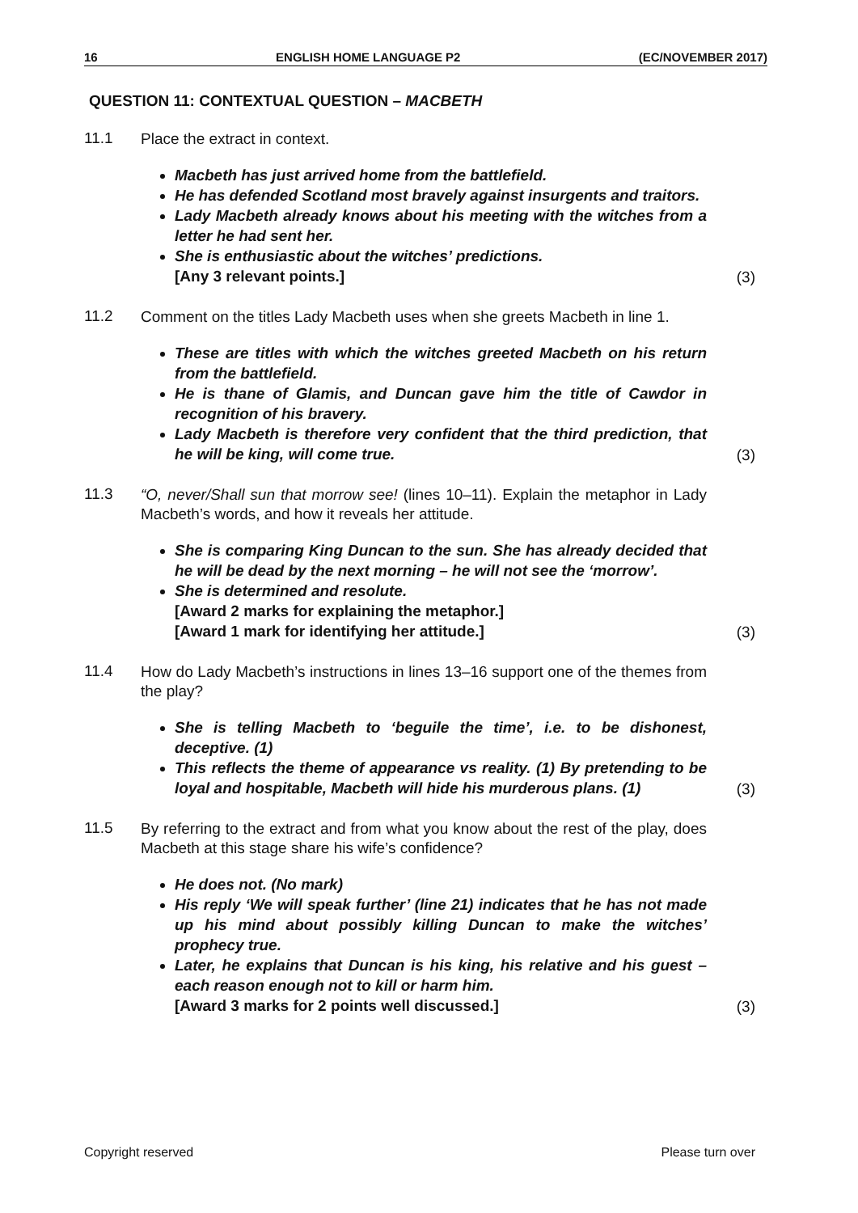16 ENGLISH HOME LANGUAGE P2 (EC/NOVEMBER 2017)
QUESTION 11: CONTEXTUAL QUESTION – MACBETH
11.1
Place the extract in context.
Macbeth has just arrived home from the battlefield.
He has defended Scotland most bravely against insurgents and traitors.
Lady Macbeth already knows about his meeting with the witches from a letter he had sent her.
She is enthusiastic about the witches’ predictions.
[Any 3 relevant points.]
(3)
11.2
Comment on the titles Lady Macbeth uses when she greets Macbeth in line 1.
These are titles with which the witches greeted Macbeth on his return from the battlefield.
He is thane of Glamis, and Duncan gave him the title of Cawdor in recognition of his bravery.
Lady Macbeth is therefore very confident that the third prediction, that he will be king, will come true.
(3)
11.3
“O, never/Shall sun that morrow see! (lines 10–11). Explain the metaphor in Lady Macbeth’s words, and how it reveals her attitude.
She is comparing King Duncan to the sun. She has already decided that he will be dead by the next morning – he will not see the ‘morrow’.
She is determined and resolute.
[Award 2 marks for explaining the metaphor.]
[Award 1 mark for identifying her attitude.]
(3)
11.4
How do Lady Macbeth’s instructions in lines 13–16 support one of the themes from the play?
She is telling Macbeth to ‘beguile the time’, i.e. to be dishonest, deceptive. (1)
This reflects the theme of appearance vs reality. (1) By pretending to be loyal and hospitable, Macbeth will hide his murderous plans. (1)
(3)
11.5
By referring to the extract and from what you know about the rest of the play, does Macbeth at this stage share his wife’s confidence?
He does not. (No mark)
His reply ‘We will speak further’ (line 21) indicates that he has not made up his mind about possibly killing Duncan to make the witches’ prophecy true.
Later, he explains that Duncan is his king, his relative and his guest – each reason enough not to kill or harm him.
[Award 3 marks for 2 points well discussed.]
(3)
Copyright reserved Please turn over